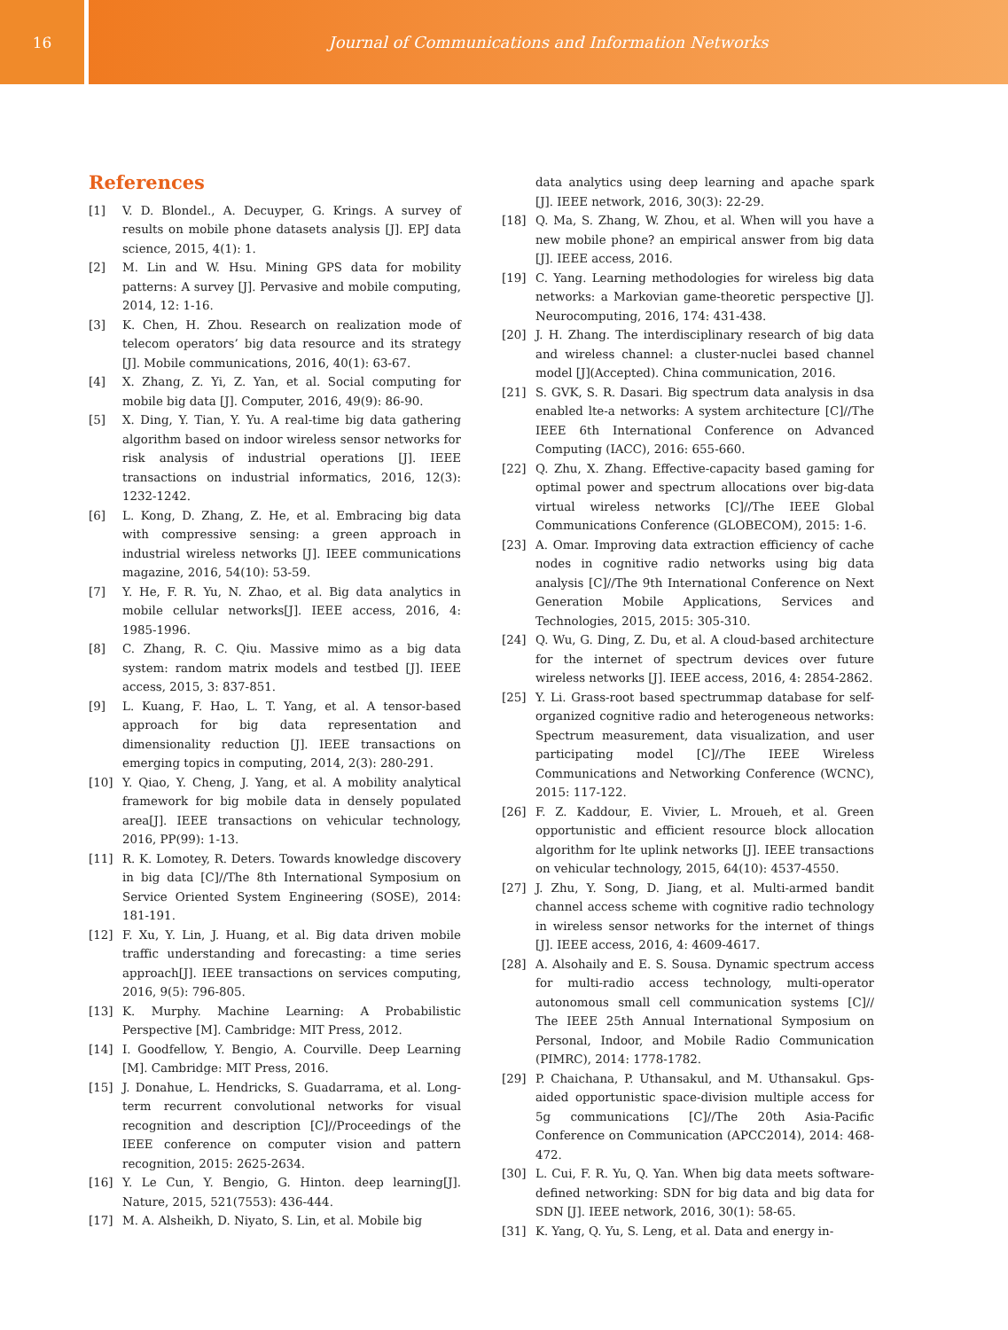16 Journal of Communications and Information Networks
References
[1] V. D. Blondel., A. Decuyper, G. Krings. A survey of results on mobile phone datasets analysis [J]. EPJ data science, 2015, 4(1): 1.
[2] M. Lin and W. Hsu. Mining GPS data for mobility patterns: A survey [J]. Pervasive and mobile computing, 2014, 12: 1-16.
[3] K. Chen, H. Zhou. Research on realization mode of telecom operators’ big data resource and its strategy [J]. Mobile communications, 2016, 40(1): 63-67.
[4] X. Zhang, Z. Yi, Z. Yan, et al. Social computing for mobile big data [J]. Computer, 2016, 49(9): 86-90.
[5] X. Ding, Y. Tian, Y. Yu. A real-time big data gathering algorithm based on indoor wireless sensor networks for risk analysis of industrial operations [J]. IEEE transactions on industrial informatics, 2016, 12(3): 1232-1242.
[6] L. Kong, D. Zhang, Z. He, et al. Embracing big data with compressive sensing: a green approach in industrial wireless networks [J]. IEEE communications magazine, 2016, 54(10): 53-59.
[7] Y. He, F. R. Yu, N. Zhao, et al. Big data analytics in mobile cellular networks[J]. IEEE access, 2016, 4: 1985-1996.
[8] C. Zhang, R. C. Qiu. Massive mimo as a big data system: random matrix models and testbed [J]. IEEE access, 2015, 3: 837-851.
[9] L. Kuang, F. Hao, L. T. Yang, et al. A tensor-based approach for big data representation and dimensionality reduction [J]. IEEE transactions on emerging topics in computing, 2014, 2(3): 280-291.
[10] Y. Qiao, Y. Cheng, J. Yang, et al. A mobility analytical framework for big mobile data in densely populated area[J]. IEEE transactions on vehicular technology, 2016, PP(99): 1-13.
[11] R. K. Lomotey, R. Deters. Towards knowledge discovery in big data [C]//The 8th International Symposium on Service Oriented System Engineering (SOSE), 2014: 181-191.
[12] F. Xu, Y. Lin, J. Huang, et al. Big data driven mobile traffic understanding and forecasting: a time series approach[J]. IEEE transactions on services computing, 2016, 9(5): 796-805.
[13] K. Murphy. Machine Learning: A Probabilistic Perspective [M]. Cambridge: MIT Press, 2012.
[14] I. Goodfellow, Y. Bengio, A. Courville. Deep Learning [M]. Cambridge: MIT Press, 2016.
[15] J. Donahue, L. Hendricks, S. Guadarrama, et al. Long-term recurrent convolutional networks for visual recognition and description [C]//Proceedings of the IEEE conference on computer vision and pattern recognition, 2015: 2625-2634.
[16] Y. Le Cun, Y. Bengio, G. Hinton. deep learning[J]. Nature, 2015, 521(7553): 436-444.
[17] M. A. Alsheikh, D. Niyato, S. Lin, et al. Mobile big
data analytics using deep learning and apache spark [J]. IEEE network, 2016, 30(3): 22-29.
[18] Q. Ma, S. Zhang, W. Zhou, et al. When will you have a new mobile phone? an empirical answer from big data [J]. IEEE access, 2016.
[19] C. Yang. Learning methodologies for wireless big data networks: a Markovian game-theoretic perspective [J]. Neurocomputing, 2016, 174: 431-438.
[20] J. H. Zhang. The interdisciplinary research of big data and wireless channel: a cluster-nuclei based channel model [J](Accepted). China communication, 2016.
[21] S. GVK, S. R. Dasari. Big spectrum data analysis in dsa enabled lte-a networks: A system architecture [C]//The IEEE 6th International Conference on Advanced Computing (IACC), 2016: 655-660.
[22] Q. Zhu, X. Zhang. Effective-capacity based gaming for optimal power and spectrum allocations over big-data virtual wireless networks [C]//The IEEE Global Communications Conference (GLOBECOM), 2015: 1-6.
[23] A. Omar. Improving data extraction efficiency of cache nodes in cognitive radio networks using big data analysis [C]//The 9th International Conference on Next Generation Mobile Applications, Services and Technologies, 2015, 2015: 305-310.
[24] Q. Wu, G. Ding, Z. Du, et al. A cloud-based architecture for the internet of spectrum devices over future wireless networks [J]. IEEE access, 2016, 4: 2854-2862.
[25] Y. Li. Grass-root based spectrummap database for self-organized cognitive radio and heterogeneous networks: Spectrum measurement, data visualization, and user participating model [C]//The IEEE Wireless Communications and Networking Conference (WCNC), 2015: 117-122.
[26] F. Z. Kaddour, E. Vivier, L. Mroueh, et al. Green opportunistic and efficient resource block allocation algorithm for lte uplink networks [J]. IEEE transactions on vehicular technology, 2015, 64(10): 4537-4550.
[27] J. Zhu, Y. Song, D. Jiang, et al. Multi-armed bandit channel access scheme with cognitive radio technology in wireless sensor networks for the internet of things [J]. IEEE access, 2016, 4: 4609-4617.
[28] A. Alsohaily and E. S. Sousa. Dynamic spectrum access for multi-radio access technology, multi-operator autonomous small cell communication systems [C]// The IEEE 25th Annual International Symposium on Personal, Indoor, and Mobile Radio Communication (PIMRC), 2014: 1778-1782.
[29] P. Chaichana, P. Uthansakul, and M. Uthansakul. Gps-aided opportunistic space-division multiple access for 5g communications [C]//The 20th Asia-Pacific Conference on Communication (APCC2014), 2014: 468-472.
[30] L. Cui, F. R. Yu, Q. Yan. When big data meets software-defined networking: SDN for big data and big data for SDN [J]. IEEE network, 2016, 30(1): 58-65.
[31] K. Yang, Q. Yu, S. Leng, et al. Data and energy in-